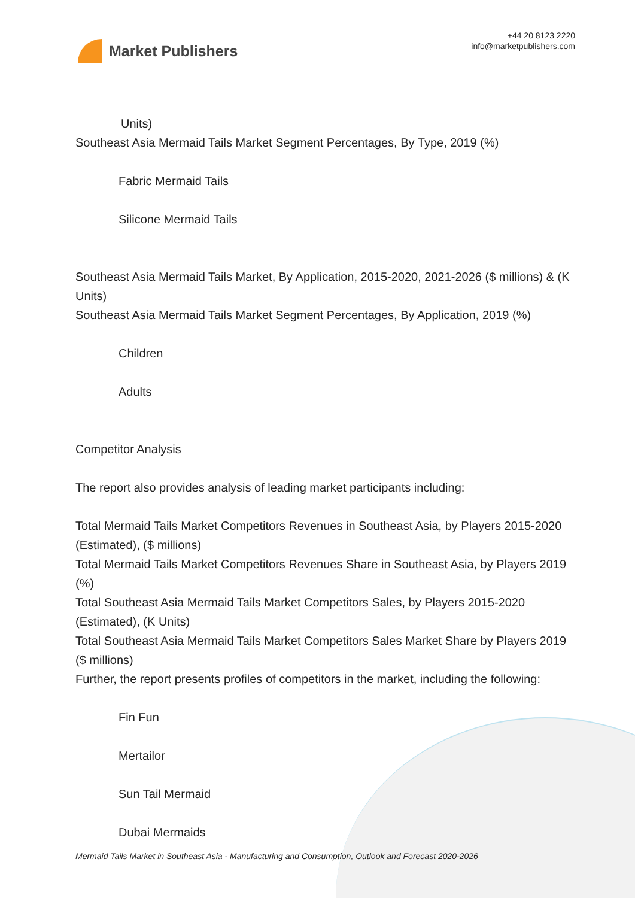Market Publishers
+44 20 8123 2220
info@marketpublishers.com
Units)
Southeast Asia Mermaid Tails Market Segment Percentages, By Type, 2019 (%)
Fabric Mermaid Tails
Silicone Mermaid Tails
Southeast Asia Mermaid Tails Market, By Application, 2015-2020, 2021-2026 ($ millions) & (K Units)
Southeast Asia Mermaid Tails Market Segment Percentages, By Application, 2019 (%)
Children
Adults
Competitor Analysis
The report also provides analysis of leading market participants including:
Total Mermaid Tails Market Competitors Revenues in Southeast Asia, by Players 2015-2020 (Estimated), ($ millions)
Total Mermaid Tails Market Competitors Revenues Share in Southeast Asia, by Players 2019 (%)
Total Southeast Asia Mermaid Tails Market Competitors Sales, by Players 2015-2020 (Estimated), (K Units)
Total Southeast Asia Mermaid Tails Market Competitors Sales Market Share by Players 2019 ($ millions)
Further, the report presents profiles of competitors in the market, including the following:
Fin Fun
Mertailor
Sun Tail Mermaid
Dubai Mermaids
Mermaid Tails Market in Southeast Asia - Manufacturing and Consumption, Outlook and Forecast 2020-2026